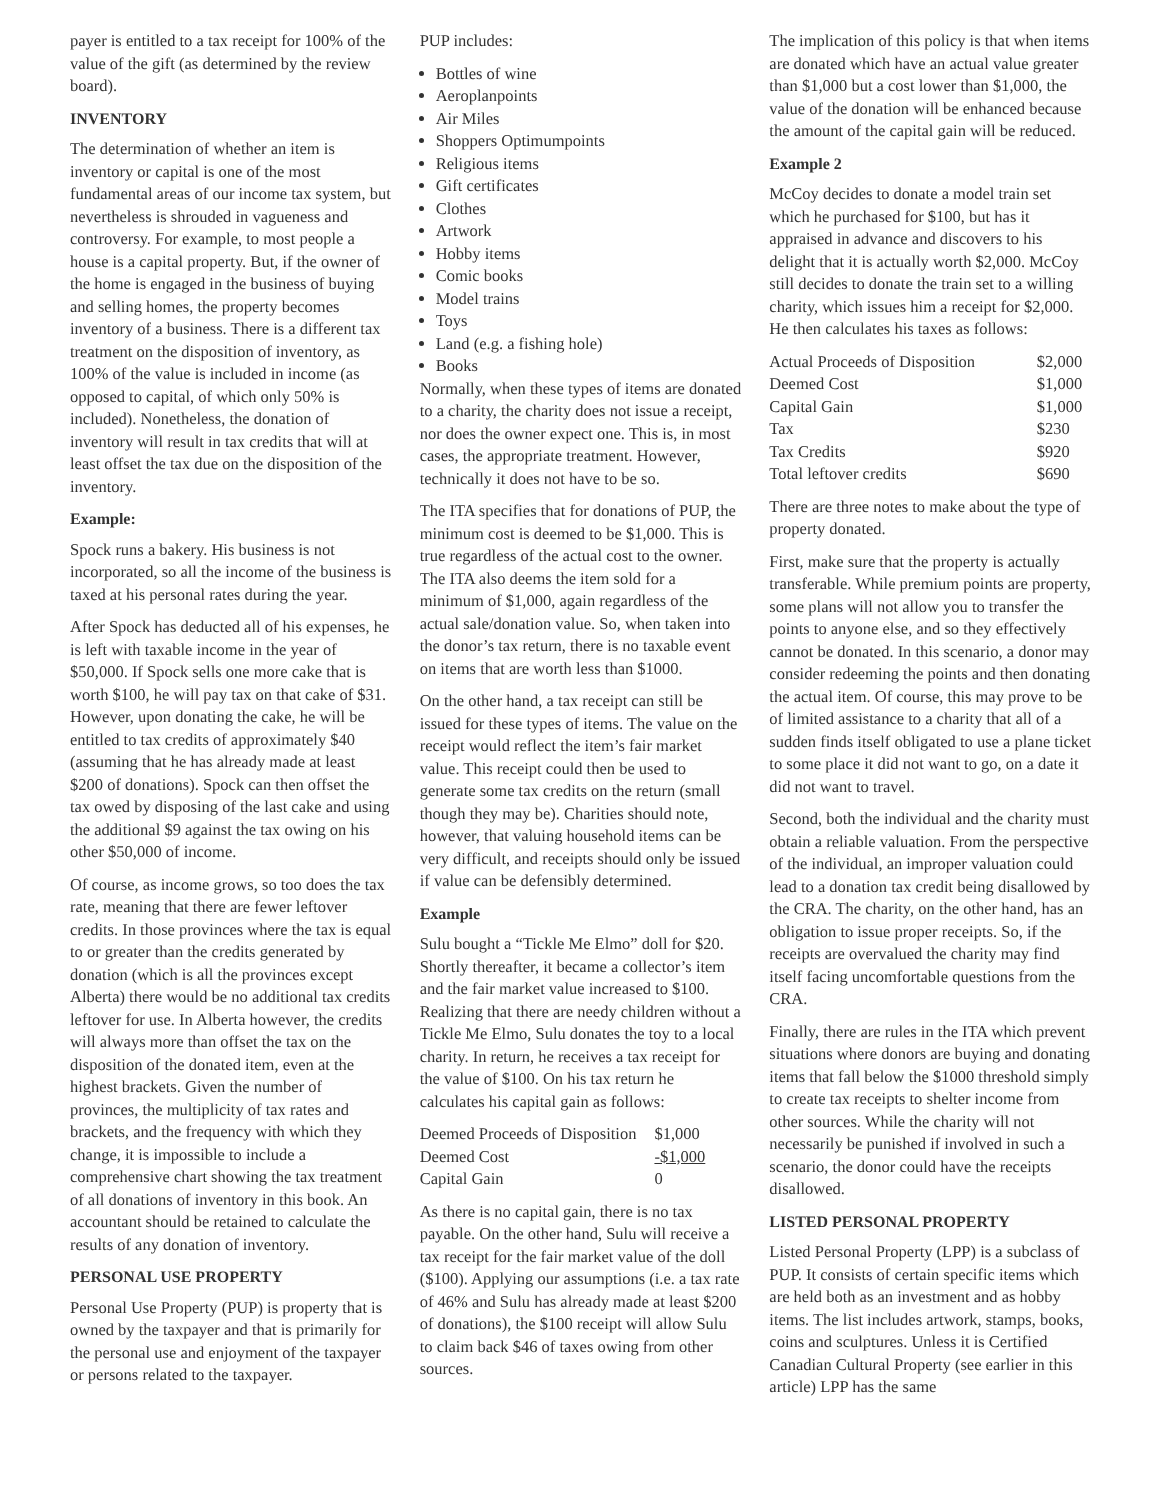payer is entitled to a tax receipt for 100% of the value of the gift (as determined by the review board).
INVENTORY
The determination of whether an item is inventory or capital is one of the most fundamental areas of our income tax system, but nevertheless is shrouded in vagueness and controversy. For example, to most people a house is a capital property. But, if the owner of the home is engaged in the business of buying and selling homes, the property becomes inventory of a business. There is a different tax treatment on the disposition of inventory, as 100% of the value is included in income (as opposed to capital, of which only 50% is included). Nonetheless, the donation of inventory will result in tax credits that will at least offset the tax due on the disposition of the inventory.
Example:
Spock runs a bakery. His business is not incorporated, so all the income of the business is taxed at his personal rates during the year.
After Spock has deducted all of his expenses, he is left with taxable income in the year of $50,000. If Spock sells one more cake that is worth $100, he will pay tax on that cake of $31. However, upon donating the cake, he will be entitled to tax credits of approximately $40 (assuming that he has already made at least $200 of donations). Spock can then offset the tax owed by disposing of the last cake and using the additional $9 against the tax owing on his other $50,000 of income.
Of course, as income grows, so too does the tax rate, meaning that there are fewer leftover credits. In those provinces where the tax is equal to or greater than the credits generated by donation (which is all the provinces except Alberta) there would be no additional tax credits leftover for use. In Alberta however, the credits will always more than offset the tax on the disposition of the donated item, even at the highest brackets. Given the number of provinces, the multiplicity of tax rates and brackets, and the frequency with which they change, it is impossible to include a comprehensive chart showing the tax treatment of all donations of inventory in this book. An accountant should be retained to calculate the results of any donation of inventory.
PERSONAL USE PROPERTY
Personal Use Property (PUP) is property that is owned by the taxpayer and that is primarily for the personal use and enjoyment of the taxpayer or persons related to the taxpayer.
PUP includes:
Bottles of wine
Aeroplanpoints
Air Miles
Shoppers Optimumpoints
Religious items
Gift certificates
Clothes
Artwork
Hobby items
Comic books
Model trains
Toys
Land (e.g. a fishing hole)
Books
Normally, when these types of items are donated to a charity, the charity does not issue a receipt, nor does the owner expect one. This is, in most cases, the appropriate treatment. However, technically it does not have to be so.
The ITA specifies that for donations of PUP, the minimum cost is deemed to be $1,000. This is true regardless of the actual cost to the owner. The ITA also deems the item sold for a minimum of $1,000, again regardless of the actual sale/donation value. So, when taken into the donor’s tax return, there is no taxable event on items that are worth less than $1000.
On the other hand, a tax receipt can still be issued for these types of items. The value on the receipt would reflect the item’s fair market value. This receipt could then be used to generate some tax credits on the return (small though they may be). Charities should note, however, that valuing household items can be very difficult, and receipts should only be issued if value can be defensibly determined.
Example
Sulu bought a “Tickle Me Elmo” doll for $20. Shortly thereafter, it became a collector’s item and the fair market value increased to $100. Realizing that there are needy children without a Tickle Me Elmo, Sulu donates the toy to a local charity. In return, he receives a tax receipt for the value of $100. On his tax return he calculates his capital gain as follows:
| Deemed Proceeds of Disposition | $1,000 |
| Deemed Cost | -$1,000 |
| Capital Gain | 0 |
As there is no capital gain, there is no tax payable. On the other hand, Sulu will receive a tax receipt for the fair market value of the doll ($100). Applying our assumptions (i.e. a tax rate of 46% and Sulu has already made at least $200 of donations), the $100 receipt will allow Sulu to claim back $46 of taxes owing from other sources.
The implication of this policy is that when items are donated which have an actual value greater than $1,000 but a cost lower than $1,000, the value of the donation will be enhanced because the amount of the capital gain will be reduced.
Example 2
McCoy decides to donate a model train set which he purchased for $100, but has it appraised in advance and discovers to his delight that it is actually worth $2,000. McCoy still decides to donate the train set to a willing charity, which issues him a receipt for $2,000. He then calculates his taxes as follows:
| Actual Proceeds of Disposition | $2,000 |
| Deemed Cost | $1,000 |
| Capital Gain | $1,000 |
| Tax | $230 |
| Tax Credits | $920 |
| Total leftover credits | $690 |
There are three notes to make about the type of property donated.
First, make sure that the property is actually transferable. While premium points are property, some plans will not allow you to transfer the points to anyone else, and so they effectively cannot be donated. In this scenario, a donor may consider redeeming the points and then donating the actual item. Of course, this may prove to be of limited assistance to a charity that all of a sudden finds itself obligated to use a plane ticket to some place it did not want to go, on a date it did not want to travel.
Second, both the individual and the charity must obtain a reliable valuation. From the perspective of the individual, an improper valuation could lead to a donation tax credit being disallowed by the CRA. The charity, on the other hand, has an obligation to issue proper receipts. So, if the receipts are overvalued the charity may find itself facing uncomfortable questions from the CRA.
Finally, there are rules in the ITA which prevent situations where donors are buying and donating items that fall below the $1000 threshold simply to create tax receipts to shelter income from other sources. While the charity will not necessarily be punished if involved in such a scenario, the donor could have the receipts disallowed.
LISTED PERSONAL PROPERTY
Listed Personal Property (LPP) is a subclass of PUP. It consists of certain specific items which are held both as an investment and as hobby items. The list includes artwork, stamps, books, coins and sculptures. Unless it is Certified Canadian Cultural Property (see earlier in this article) LPP has the same